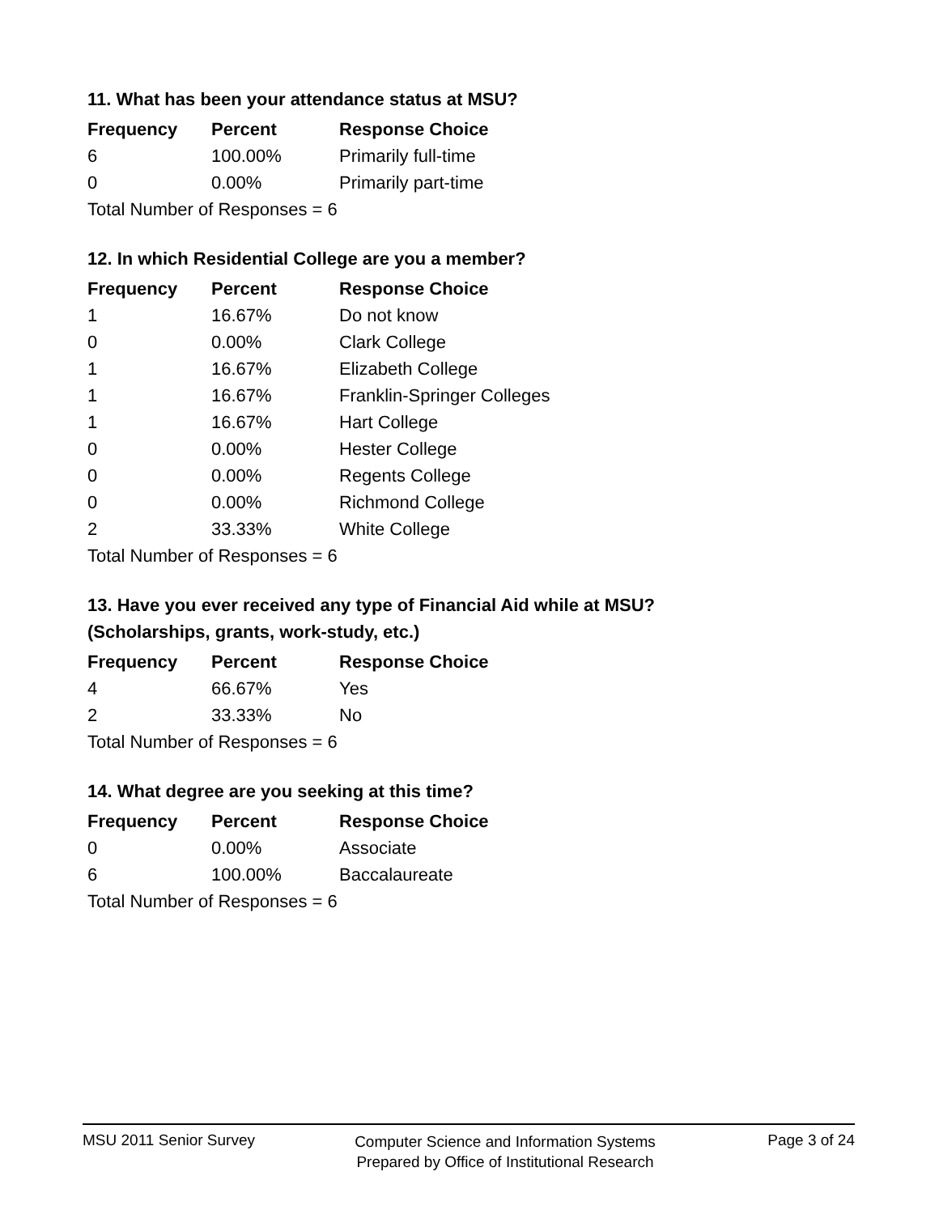11. What has been your attendance status at MSU?
| Frequency | Percent | Response Choice |
| --- | --- | --- |
| 6 | 100.00% | Primarily full-time |
| 0 | 0.00% | Primarily part-time |
| Total Number of Responses = 6 | | |
12. In which Residential College are you a member?
| Frequency | Percent | Response Choice |
| --- | --- | --- |
| 1 | 16.67% | Do not know |
| 0 | 0.00% | Clark College |
| 1 | 16.67% | Elizabeth College |
| 1 | 16.67% | Franklin-Springer Colleges |
| 1 | 16.67% | Hart College |
| 0 | 0.00% | Hester College |
| 0 | 0.00% | Regents College |
| 0 | 0.00% | Richmond College |
| 2 | 33.33% | White College |
| Total Number of Responses = 6 | | |
13. Have you ever received any type of Financial Aid while at MSU?
(Scholarships, grants, work-study, etc.)
| Frequency | Percent | Response Choice |
| --- | --- | --- |
| 4 | 66.67% | Yes |
| 2 | 33.33% | No |
| Total Number of Responses = 6 | | |
14. What degree are you seeking at this time?
| Frequency | Percent | Response Choice |
| --- | --- | --- |
| 0 | 0.00% | Associate |
| 6 | 100.00% | Baccalaureate |
| Total Number of Responses = 6 | | |
MSU 2011 Senior Survey
Computer Science and Information Systems
Prepared by Office of Institutional Research
Page 3 of 24